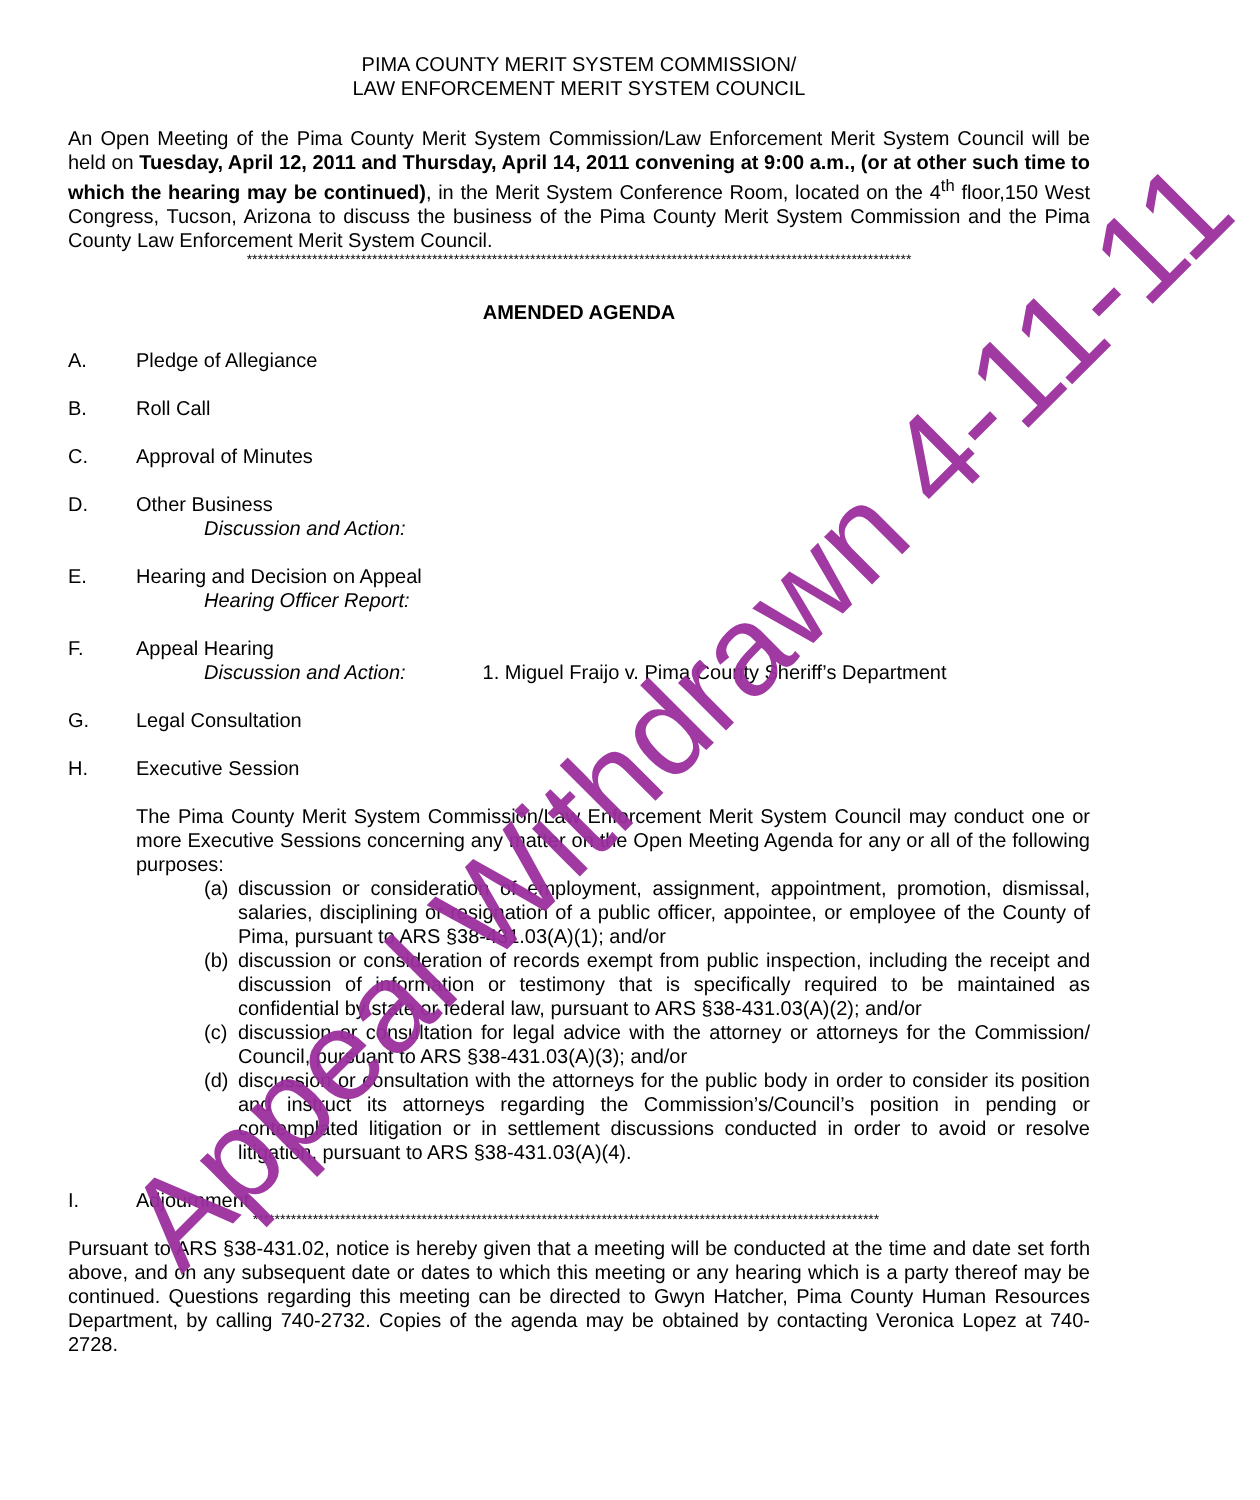PIMA COUNTY MERIT SYSTEM COMMISSION/
LAW ENFORCEMENT MERIT SYSTEM COUNCIL
An Open Meeting of the Pima County Merit System Commission/Law Enforcement Merit System Council will be held on Tuesday, April 12, 2011 and Thursday, April 14, 2011 convening at 9:00 a.m., (or at other such time to which the hearing may be continued), in the Merit System Conference Room, located on the 4<sup>th</sup> floor,150 West Congress, Tucson, Arizona to discuss the business of the Pima County Merit System Commission and the Pima County Law Enforcement Merit System Council.
**************************************************************************************************************************
AMENDED AGENDA
A. Pledge of Allegiance
B. Roll Call
C. Approval of Minutes
D. Other Business
Discussion and Action:
E. Hearing and Decision on Appeal
Hearing Officer Report:
F. Appeal Hearing
Discussion and Action: 1. Miguel Fraijo v. Pima County Sheriff’s Department
G. Legal Consultation
H. Executive Session
The Pima County Merit System Commission/Law Enforcement Merit System Council may conduct one or more Executive Sessions concerning any matter on the Open Meeting Agenda for any or all of the following purposes:
(a)
discussion or consideration of employment, assignment, appointment, promotion, dismissal, salaries, disciplining or resignation of a public officer, appointee, or employee of the County of Pima, pursuant to ARS §38-431.03(A)(1); and/or
(b)
discussion or consideration of records exempt from public inspection, including the receipt and discussion of information or testimony that is specifically required to be maintained as confidential by state or federal law, pursuant to ARS §38-431.03(A)(2); and/or
(c)
discussion or consultation for legal advice with the attorney or attorneys for the Commission/ Council, pursuant to ARS §38-431.03(A)(3); and/or
(d)
discussion or consultation with the attorneys for the public body in order to consider its position and instruct its attorneys regarding the Commission’s/Council’s position in pending or contemplated litigation or in settlement discussions conducted in order to avoid or resolve litigation, pursuant to ARS §38-431.03(A)(4).
I. Adjournment
*******************************************************************************************************************
Pursuant to ARS §38-431.02, notice is hereby given that a meeting will be conducted at the time and date set forth above, and on any subsequent date or dates to which this meeting or any hearing which is a party thereof may be continued. Questions regarding this meeting can be directed to Gwyn Hatcher, Pima County Human Resources Department, by calling 740-2732. Copies of the agenda may be obtained by contacting Veronica Lopez at 740-2728.
Appeal Withdrawn 4-11-11